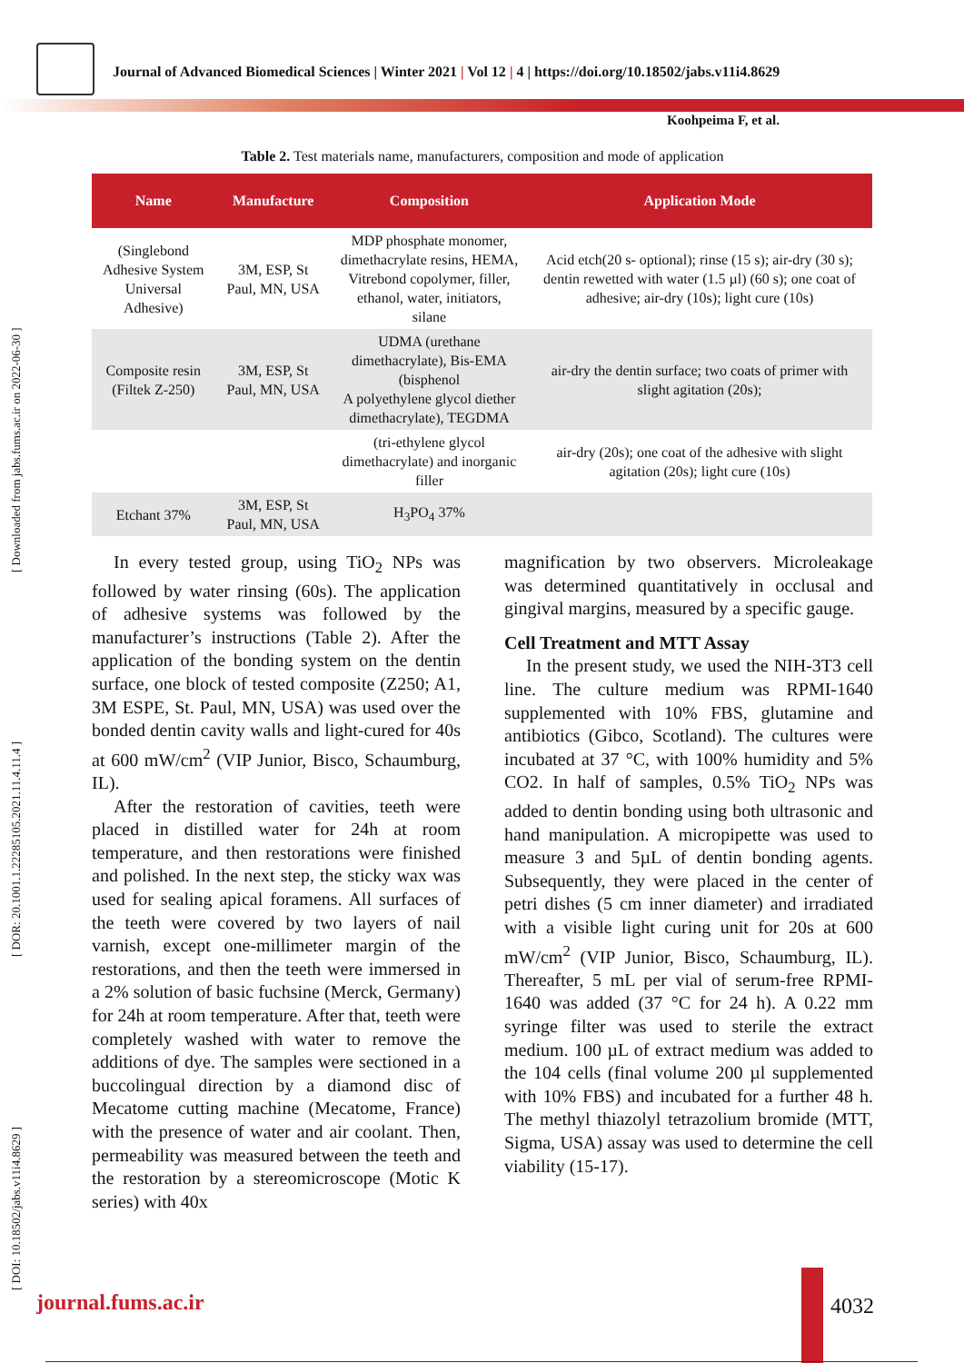Journal of Advanced Biomedical Sciences | Winter 2021 | Vol 12 | 4 | https://doi.org/10.18502/jabs.v11i4.8629
Koohpeima F, et al.
[ DOI: 10.18502/jabs.v11i4.8629 ] [ DOR: 20.1001.1.22285105.2021.11.4.11.4 ] [ Downloaded from jabs.fums.ac.ir on 2022-06-30 ]
Table 2. Test materials name, manufacturers, composition and mode of application
| Name | Manufacture | Composition | Application Mode |
| --- | --- | --- | --- |
| (Singlebond Adhesive System Universal Adhesive) | 3M, ESP, St Paul, MN, USA | MDP phosphate monomer, dimethacrylate resins, HEMA, Vitrebond copolymer, filler, ethanol, water, initiators, silane | Acid etch(20 s- optional); rinse (15 s); air-dry (30 s); dentin rewetted with water (1.5 µl) (60 s); one coat of adhesive; air-dry (10s); light cure (10s) |
| Composite resin (Filtek Z-250) | 3M, ESP, St Paul, MN, USA | UDMA (urethane dimethacrylate), Bis-EMA (bisphenol A polyethylene glycol diether dimethacrylate), TEGDMA | air-dry the dentin surface; two coats of primer with slight agitation (20s); |
| | | (tri-ethylene glycol dimethacrylate) and inorganic filler | air-dry (20s); one coat of the adhesive with slight agitation (20s); light cure (10s) |
| Etchant 37% | 3M, ESP, St Paul, MN, USA | H<sub>3</sub>PO<sub>4</sub> 37% | |
In every tested group, using TiO<sub>2</sub> NPs was followed by water rinsing (60s). The application of adhesive systems was followed by the manufacturer’s instructions (Table 2). After the application of the bonding system on the dentin surface, one block of tested composite (Z250; A1, 3M ESPE, St. Paul, MN, USA) was used over the bonded dentin cavity walls and light-cured for 40s at 600 mW/cm<sup>2</sup> (VIP Junior, Bisco, Schaumburg, IL).
After the restoration of cavities, teeth were placed in distilled water for 24h at room temperature, and then restorations were finished and polished. In the next step, the sticky wax was used for sealing apical foramens. All surfaces of the teeth were covered by two layers of nail varnish, except one-millimeter margin of the restorations, and then the teeth were immersed in a 2% solution of basic fuchsine (Merck, Germany) for 24h at room temperature. After that, teeth were completely washed with water to remove the additions of dye. The samples were sectioned in a buccolingual direction by a diamond disc of Mecatome cutting machine (Mecatome, France) with the presence of water and air coolant. Then, permeability was measured between the teeth and the restoration by a stereomicroscope (Motic K series) with 40x
magnification by two observers. Microleakage was determined quantitatively in occlusal and gingival margins, measured by a specific gauge.
Cell Treatment and MTT Assay
In the present study, we used the NIH-3T3 cell line. The culture medium was RPMI-1640 supplemented with 10% FBS, glutamine and antibiotics (Gibco, Scotland). The cultures were incubated at 37 °C, with 100% humidity and 5% CO2. In half of samples, 0.5% TiO<sub>2</sub> NPs was added to dentin bonding using both ultrasonic and hand manipulation. A micropipette was used to measure 3 and 5µL of dentin bonding agents. Subsequently, they were placed in the center of petri dishes (5 cm inner diameter) and irradiated with a visible light curing unit for 20s at 600 mW/cm<sup>2</sup> (VIP Junior, Bisco, Schaumburg, IL). Thereafter, 5 mL per vial of serum-free RPMI-1640 was added (37 °C for 24 h). A 0.22 mm syringe filter was used to sterile the extract medium. 100 µL of extract medium was added to the 104 cells (final volume 200 µl supplemented with 10% FBS) and incubated for a further 48 h. The methyl thiazolyl tetrazolium bromide (MTT, Sigma, USA) assay was used to determine the cell viability (15-17).
journal.fums.ac.ir 4032